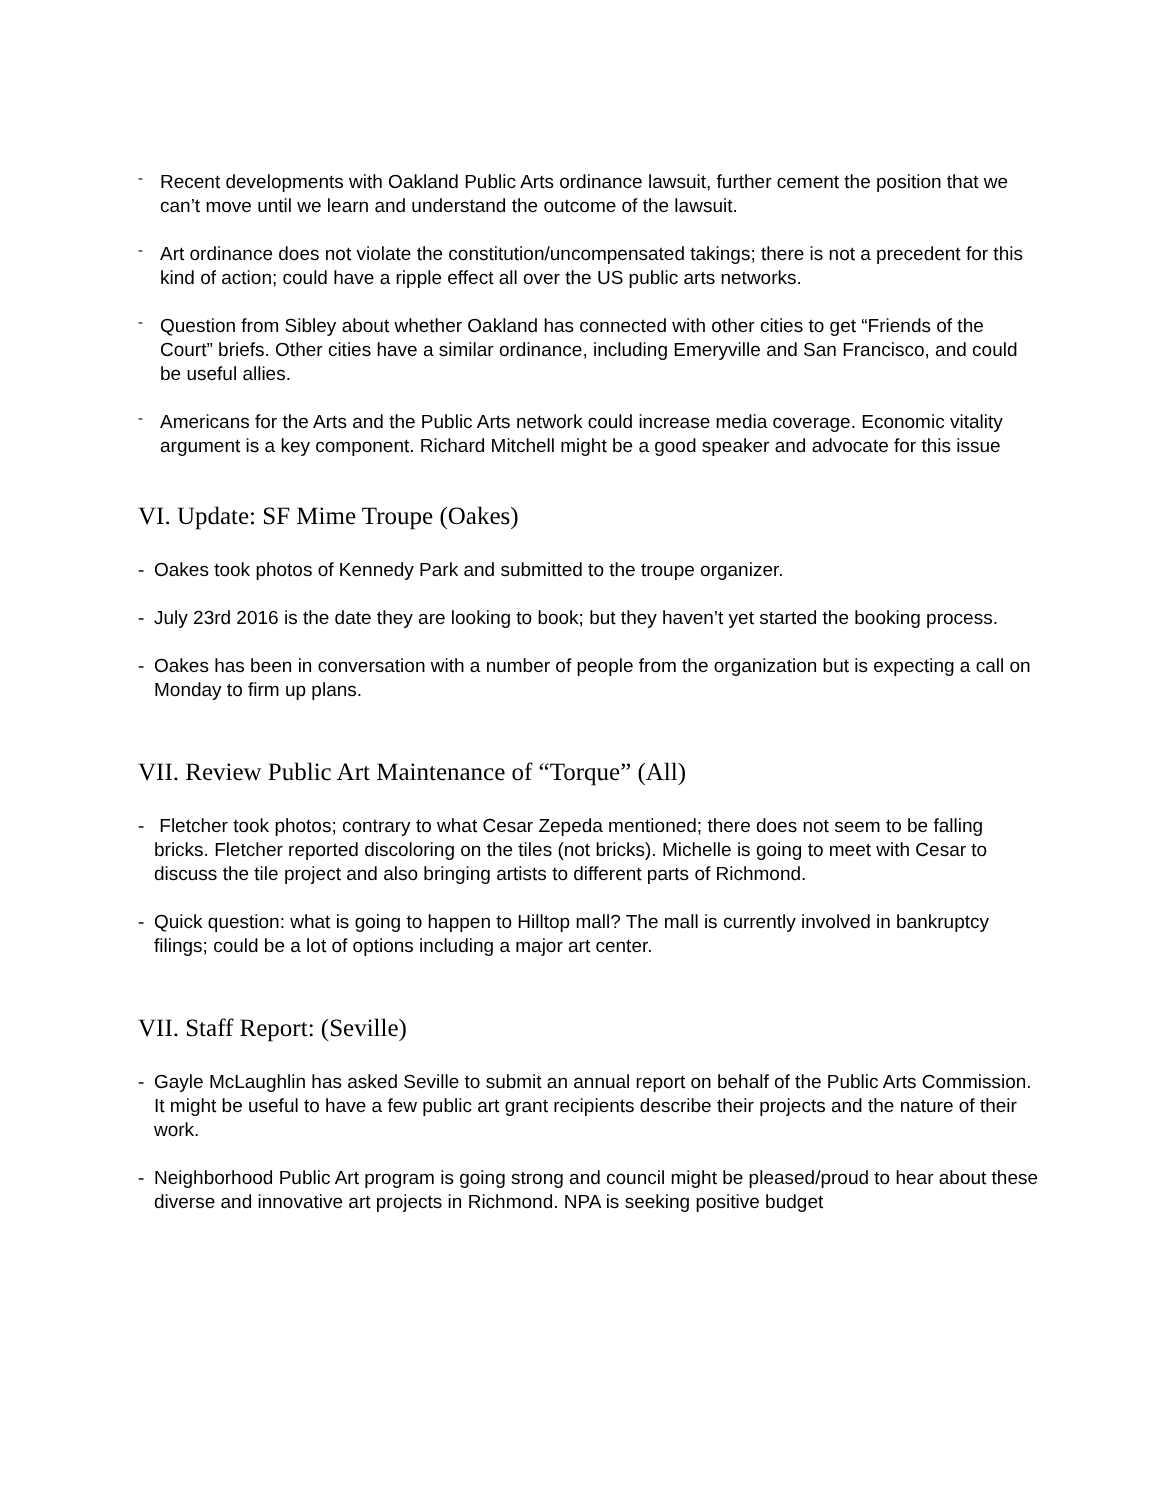-
Recent developments with Oakland Public Arts ordinance lawsuit, further cement the position that we can’t move until we learn and understand the outcome of the lawsuit.
-
Art ordinance does not violate the constitution/uncompensated takings; there is not a precedent for this kind of action; could have a ripple effect all over the US public arts networks.
-
Question from Sibley about whether Oakland has connected with other cities to get “Friends of the Court” briefs. Other cities have a similar ordinance, including Emeryville and San Francisco, and could be useful allies.
-
Americans for the Arts and the Public Arts network could increase media coverage. Economic vitality argument is a key component. Richard Mitchell might be a good speaker and advocate for this issue
VI. Update: SF Mime Troupe (Oakes)
- Oakes took photos of Kennedy Park and submitted to the troupe organizer.
- July 23rd 2016 is the date they are looking to book; but they haven’t yet started the booking process.
- Oakes has been in conversation with a number of people from the organization but is expecting a call on Monday to firm up plans.
VII. Review Public Art Maintenance of “Torque” (All)
- Fletcher took photos; contrary to what Cesar Zepeda mentioned; there does not seem to be falling bricks. Fletcher reported discoloring on the tiles (not bricks). Michelle is going to meet with Cesar to discuss the tile project and also bringing artists to different parts of Richmond.
- Quick question: what is going to happen to Hilltop mall? The mall is currently involved in bankruptcy filings; could be a lot of options including a major art center.
VII. Staff Report: (Seville)
- Gayle McLaughlin has asked Seville to submit an annual report on behalf of the Public Arts Commission. It might be useful to have a few public art grant recipients describe their projects and the nature of their work.
- Neighborhood Public Art program is going strong and council might be pleased/proud to hear about these diverse and innovative art projects in Richmond. NPA is seeking positive budget